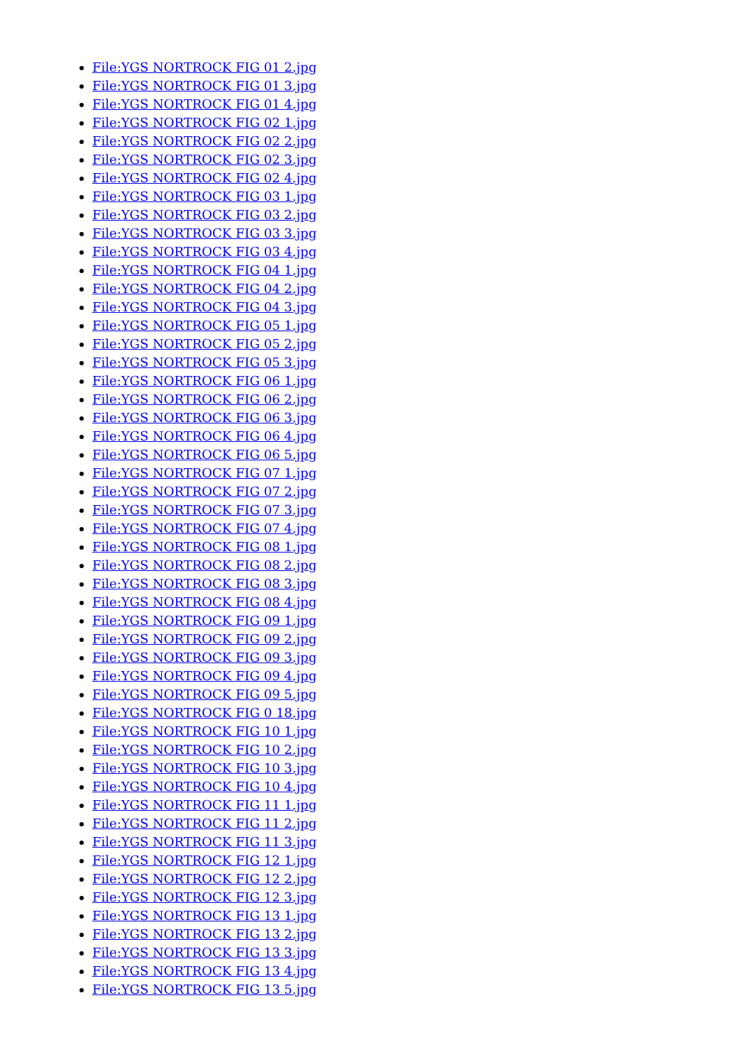File:YGS NORTROCK FIG 01 2.jpg
File:YGS NORTROCK FIG 01 3.jpg
File:YGS NORTROCK FIG 01 4.jpg
File:YGS NORTROCK FIG 02 1.jpg
File:YGS NORTROCK FIG 02 2.jpg
File:YGS NORTROCK FIG 02 3.jpg
File:YGS NORTROCK FIG 02 4.jpg
File:YGS NORTROCK FIG 03 1.jpg
File:YGS NORTROCK FIG 03 2.jpg
File:YGS NORTROCK FIG 03 3.jpg
File:YGS NORTROCK FIG 03 4.jpg
File:YGS NORTROCK FIG 04 1.jpg
File:YGS NORTROCK FIG 04 2.jpg
File:YGS NORTROCK FIG 04 3.jpg
File:YGS NORTROCK FIG 05 1.jpg
File:YGS NORTROCK FIG 05 2.jpg
File:YGS NORTROCK FIG 05 3.jpg
File:YGS NORTROCK FIG 06 1.jpg
File:YGS NORTROCK FIG 06 2.jpg
File:YGS NORTROCK FIG 06 3.jpg
File:YGS NORTROCK FIG 06 4.jpg
File:YGS NORTROCK FIG 06 5.jpg
File:YGS NORTROCK FIG 07 1.jpg
File:YGS NORTROCK FIG 07 2.jpg
File:YGS NORTROCK FIG 07 3.jpg
File:YGS NORTROCK FIG 07 4.jpg
File:YGS NORTROCK FIG 08 1.jpg
File:YGS NORTROCK FIG 08 2.jpg
File:YGS NORTROCK FIG 08 3.jpg
File:YGS NORTROCK FIG 08 4.jpg
File:YGS NORTROCK FIG 09 1.jpg
File:YGS NORTROCK FIG 09 2.jpg
File:YGS NORTROCK FIG 09 3.jpg
File:YGS NORTROCK FIG 09 4.jpg
File:YGS NORTROCK FIG 09 5.jpg
File:YGS NORTROCK FIG 0 18.jpg
File:YGS NORTROCK FIG 10 1.jpg
File:YGS NORTROCK FIG 10 2.jpg
File:YGS NORTROCK FIG 10 3.jpg
File:YGS NORTROCK FIG 10 4.jpg
File:YGS NORTROCK FIG 11 1.jpg
File:YGS NORTROCK FIG 11 2.jpg
File:YGS NORTROCK FIG 11 3.jpg
File:YGS NORTROCK FIG 12 1.jpg
File:YGS NORTROCK FIG 12 2.jpg
File:YGS NORTROCK FIG 12 3.jpg
File:YGS NORTROCK FIG 13 1.jpg
File:YGS NORTROCK FIG 13 2.jpg
File:YGS NORTROCK FIG 13 3.jpg
File:YGS NORTROCK FIG 13 4.jpg
File:YGS NORTROCK FIG 13 5.jpg